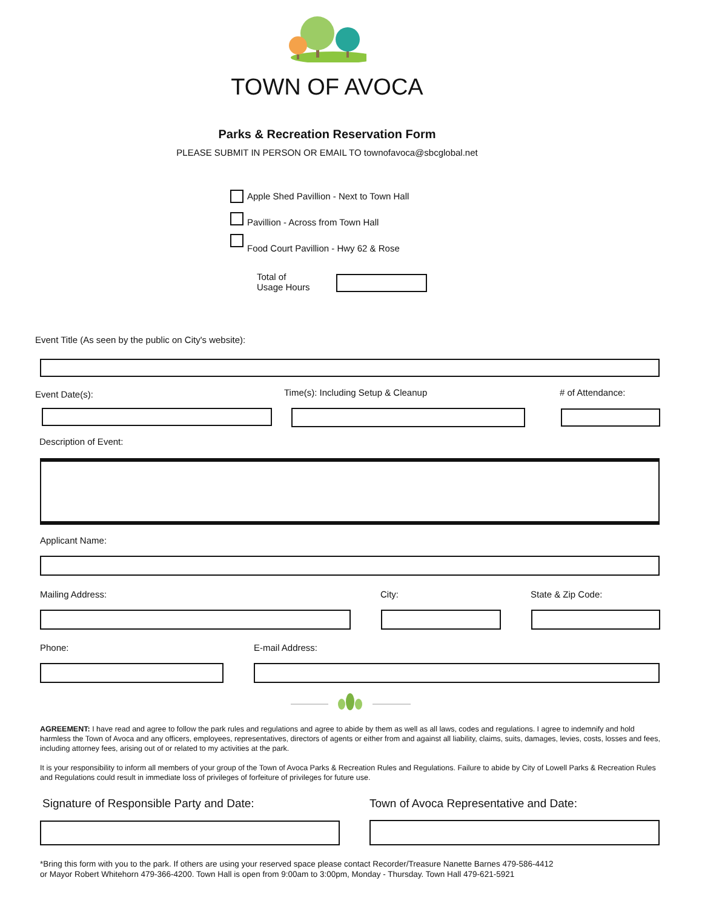TOWN OF AVOCA
Parks & Recreation Reservation Form
PLEASE SUBMIT IN PERSON OR EMAIL TO townofavoca@sbcglobal.net
Apple Shed Pavillion - Next to Town Hall
Pavillion - Across from Town Hall
Food Court Pavillion - Hwy 62 & Rose
Total of
Usage Hours
Event Title (As seen by the public on City's website):
Event Date(s):
Time(s): Including Setup & Cleanup
# of Attendance:
Description of Event:
Applicant Name:
Mailing Address: City: State & Zip Code:
Phone: E-mail Address:
AGREEMENT: I have read and agree to follow the park rules and regulations and agree to abide by them as well as all laws, codes and regulations. I agree to indemnify and hold harmless the Town of Avoca and any officers, employees, representatives, directors of agents or either from and against all liability, claims, suits, damages, levies, costs, losses and fees, including attorney fees, arising out of or related to my activities at the park.
It is your responsibility to inform all members of your group of the Town of Avoca Parks & Recreation Rules and Regulations. Failure to abide by City of Lowell Parks & Recreation Rules and Regulations could result in immediate loss of privileges of forfeiture of privileges for future use.
Signature of Responsible Party and Date:
Town of Avoca Representative and Date:
*Bring this form with you to the park. If others are using your reserved space please contact Recorder/Treasure Nanette Barnes 479-586-4412
or Mayor Robert Whitehorn 479-366-4200. Town Hall is open from 9:00am to 3:00pm, Monday - Thursday. Town Hall 479-621-5921